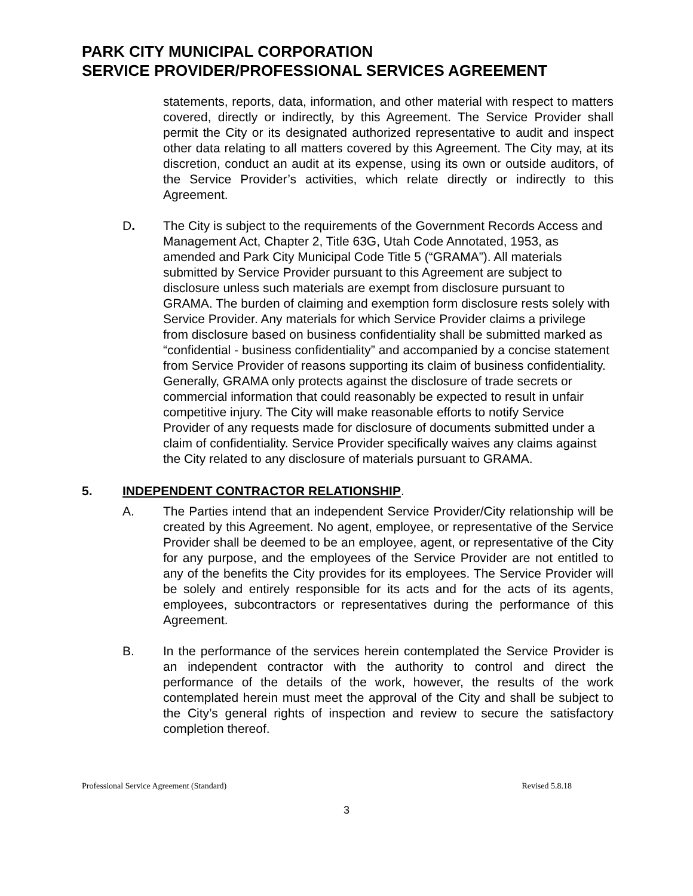PARK CITY MUNICIPAL CORPORATION
SERVICE PROVIDER/PROFESSIONAL SERVICES AGREEMENT
statements, reports, data, information, and other material with respect to matters covered, directly or indirectly, by this Agreement. The Service Provider shall permit the City or its designated authorized representative to audit and inspect other data relating to all matters covered by this Agreement. The City may, at its discretion, conduct an audit at its expense, using its own or outside auditors, of the Service Provider’s activities, which relate directly or indirectly to this Agreement.
D. The City is subject to the requirements of the Government Records Access and Management Act, Chapter 2, Title 63G, Utah Code Annotated, 1953, as amended and Park City Municipal Code Title 5 (“GRAMA”). All materials submitted by Service Provider pursuant to this Agreement are subject to disclosure unless such materials are exempt from disclosure pursuant to GRAMA. The burden of claiming and exemption form disclosure rests solely with Service Provider. Any materials for which Service Provider claims a privilege from disclosure based on business confidentiality shall be submitted marked as “confidential - business confidentiality” and accompanied by a concise statement from Service Provider of reasons supporting its claim of business confidentiality. Generally, GRAMA only protects against the disclosure of trade secrets or commercial information that could reasonably be expected to result in unfair competitive injury. The City will make reasonable efforts to notify Service Provider of any requests made for disclosure of documents submitted under a claim of confidentiality. Service Provider specifically waives any claims against the City related to any disclosure of materials pursuant to GRAMA.
5. INDEPENDENT CONTRACTOR RELATIONSHIP.
A. The Parties intend that an independent Service Provider/City relationship will be created by this Agreement. No agent, employee, or representative of the Service Provider shall be deemed to be an employee, agent, or representative of the City for any purpose, and the employees of the Service Provider are not entitled to any of the benefits the City provides for its employees. The Service Provider will be solely and entirely responsible for its acts and for the acts of its agents, employees, subcontractors or representatives during the performance of this Agreement.
B. In the performance of the services herein contemplated the Service Provider is an independent contractor with the authority to control and direct the performance of the details of the work, however, the results of the work contemplated herein must meet the approval of the City and shall be subject to the City’s general rights of inspection and review to secure the satisfactory completion thereof.
Professional Service Agreement (Standard) Revised 5.8.18
3